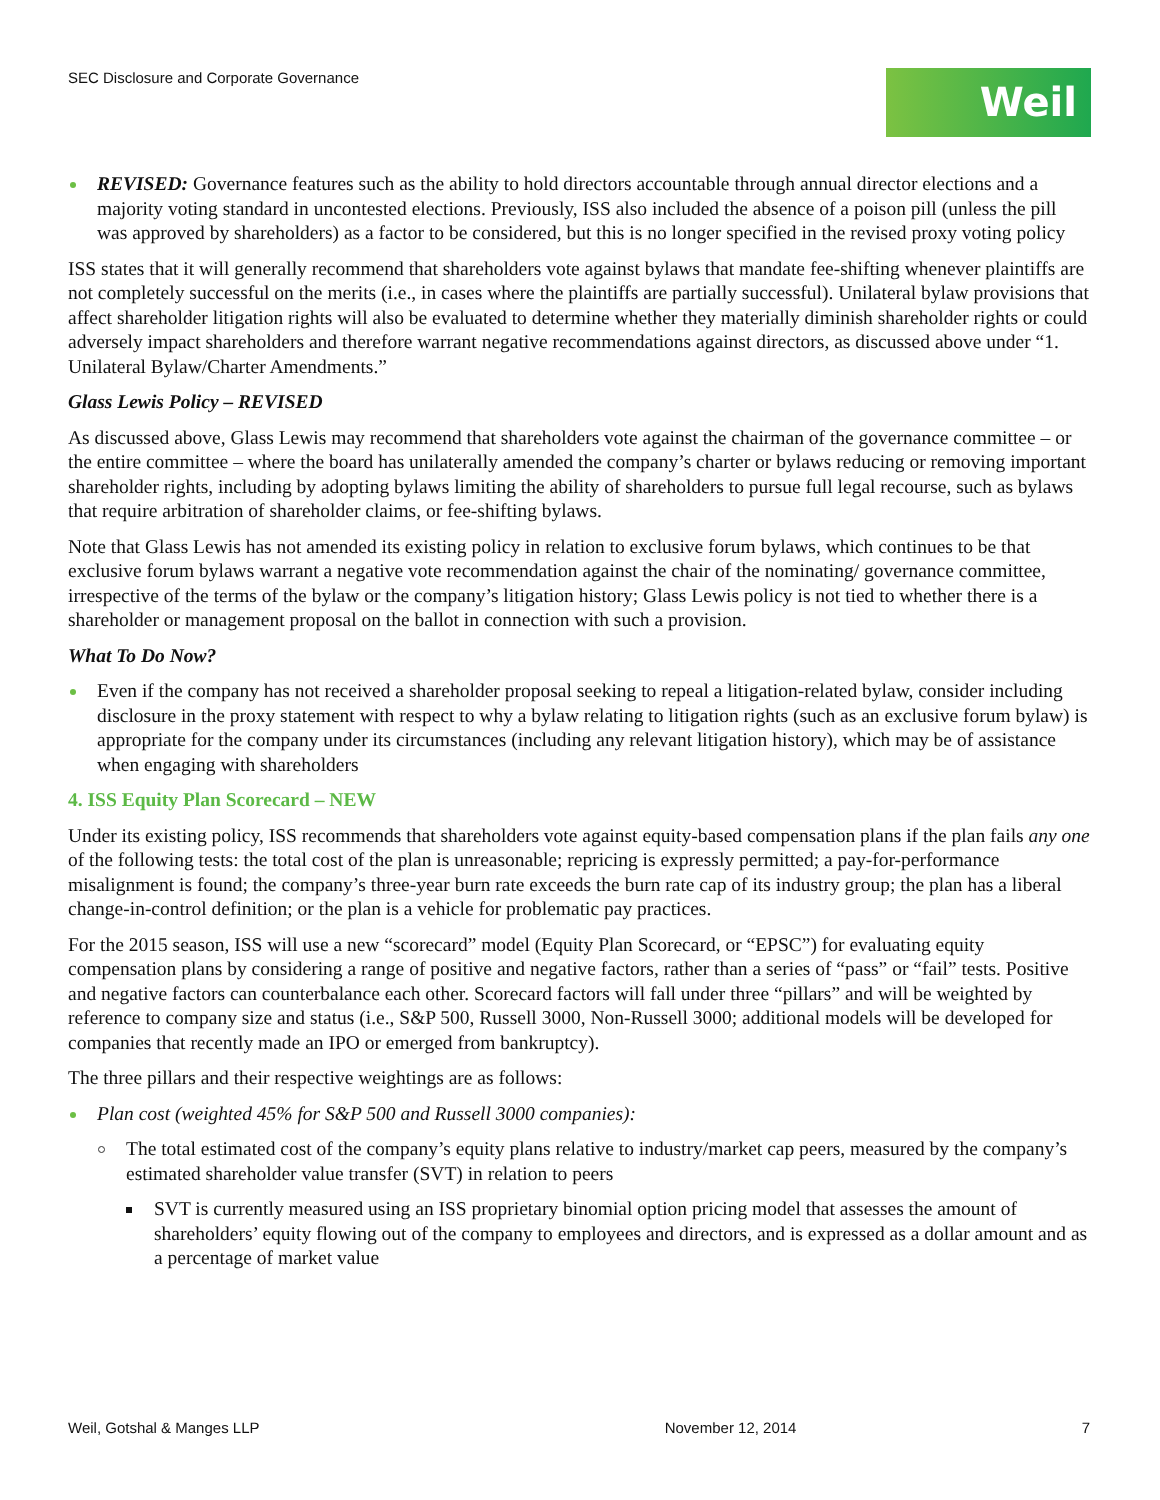SEC Disclosure and Corporate Governance
Weil
REVISED: Governance features such as the ability to hold directors accountable through annual director elections and a majority voting standard in uncontested elections. Previously, ISS also included the absence of a poison pill (unless the pill was approved by shareholders) as a factor to be considered, but this is no longer specified in the revised proxy voting policy
ISS states that it will generally recommend that shareholders vote against bylaws that mandate fee-shifting whenever plaintiffs are not completely successful on the merits (i.e., in cases where the plaintiffs are partially successful). Unilateral bylaw provisions that affect shareholder litigation rights will also be evaluated to determine whether they materially diminish shareholder rights or could adversely impact shareholders and therefore warrant negative recommendations against directors, as discussed above under “1. Unilateral Bylaw/Charter Amendments.”
Glass Lewis Policy – REVISED
As discussed above, Glass Lewis may recommend that shareholders vote against the chairman of the governance committee – or the entire committee – where the board has unilaterally amended the company’s charter or bylaws reducing or removing important shareholder rights, including by adopting bylaws limiting the ability of shareholders to pursue full legal recourse, such as bylaws that require arbitration of shareholder claims, or fee-shifting bylaws.
Note that Glass Lewis has not amended its existing policy in relation to exclusive forum bylaws, which continues to be that exclusive forum bylaws warrant a negative vote recommendation against the chair of the nominating/ governance committee, irrespective of the terms of the bylaw or the company’s litigation history; Glass Lewis policy is not tied to whether there is a shareholder or management proposal on the ballot in connection with such a provision.
What To Do Now?
Even if the company has not received a shareholder proposal seeking to repeal a litigation-related bylaw, consider including disclosure in the proxy statement with respect to why a bylaw relating to litigation rights (such as an exclusive forum bylaw) is appropriate for the company under its circumstances (including any relevant litigation history), which may be of assistance when engaging with shareholders
4. ISS Equity Plan Scorecard – NEW
Under its existing policy, ISS recommends that shareholders vote against equity-based compensation plans if the plan fails any one of the following tests: the total cost of the plan is unreasonable; repricing is expressly permitted; a pay-for-performance misalignment is found; the company’s three-year burn rate exceeds the burn rate cap of its industry group; the plan has a liberal change-in-control definition; or the plan is a vehicle for problematic pay practices.
For the 2015 season, ISS will use a new “scorecard” model (Equity Plan Scorecard, or “EPSC”) for evaluating equity compensation plans by considering a range of positive and negative factors, rather than a series of “pass” or “fail” tests. Positive and negative factors can counterbalance each other. Scorecard factors will fall under three “pillars” and will be weighted by reference to company size and status (i.e., S&P 500, Russell 3000, Non-Russell 3000; additional models will be developed for companies that recently made an IPO or emerged from bankruptcy).
The three pillars and their respective weightings are as follows:
Plan cost (weighted 45% for S&P 500 and Russell 3000 companies):
The total estimated cost of the company’s equity plans relative to industry/market cap peers, measured by the company’s estimated shareholder value transfer (SVT) in relation to peers
SVT is currently measured using an ISS proprietary binomial option pricing model that assesses the amount of shareholders’ equity flowing out of the company to employees and directors, and is expressed as a dollar amount and as a percentage of market value
Weil, Gotshal & Manges LLP November 12, 2014 7